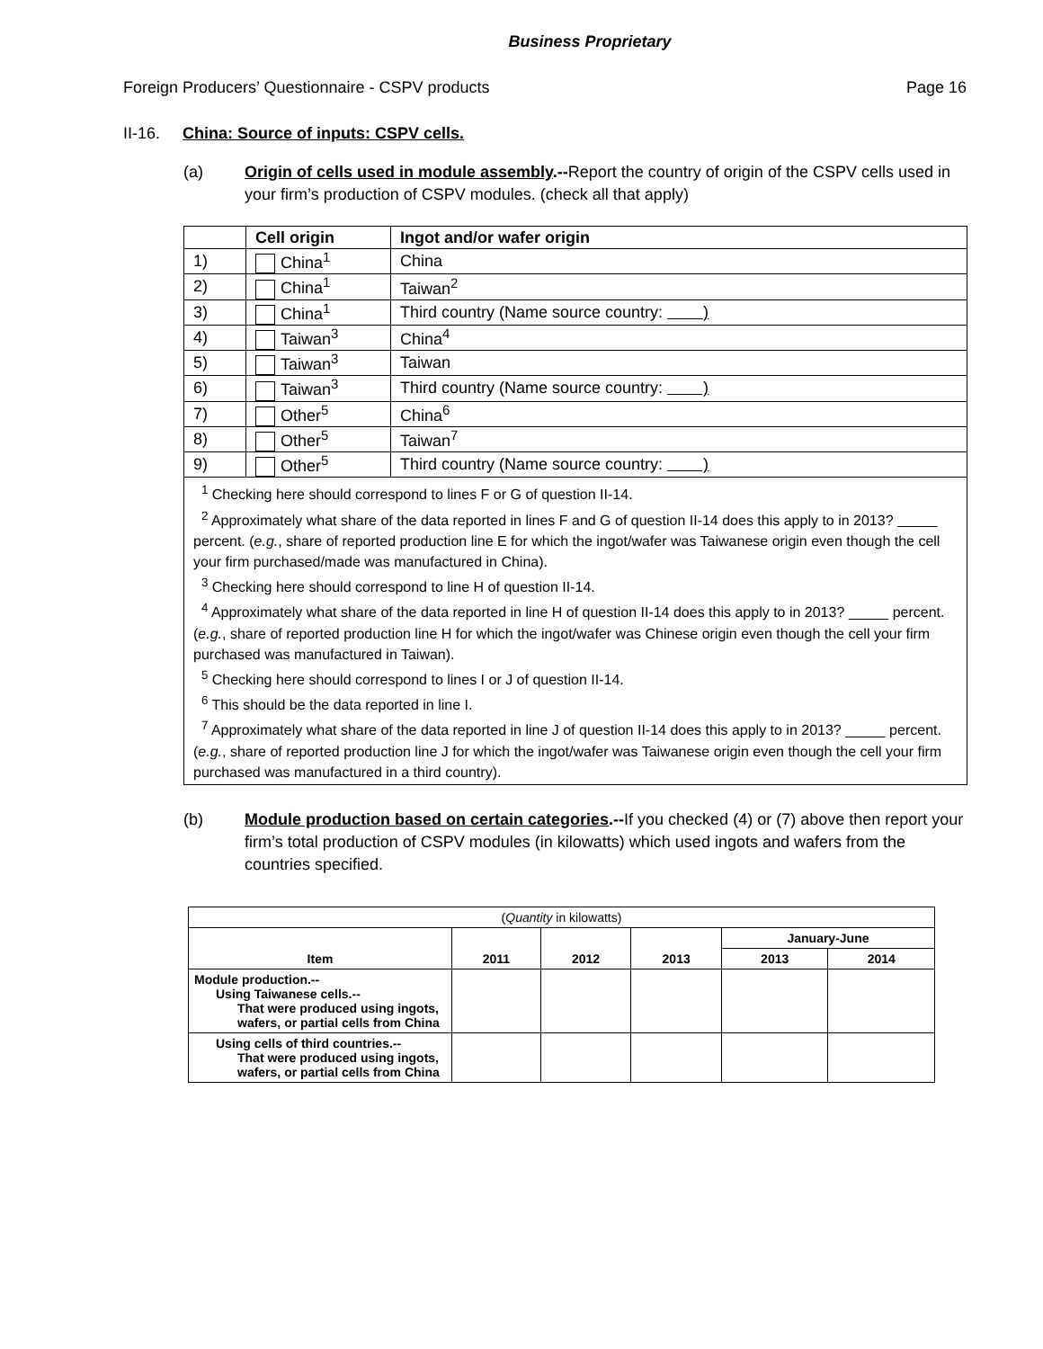Business Proprietary
Foreign Producers’ Questionnaire - CSPV products Page 16
II-16. China: Source of inputs: CSPV cells.
(a) Origin of cells used in module assembly.--Report the country of origin of the CSPV cells used in your firm’s production of CSPV modules. (check all that apply)
| | Cell origin | Ingot and/or wafer origin |
| 1) | China<sup>1</sup> | China |
| 2) | China<sup>1</sup> | Taiwan<sup>2</sup> |
| 3) | China<sup>1</sup> | Third country (Name source country: ) |
| 4) | Taiwan<sup>3</sup> | China<sup>4</sup> |
| 5) | Taiwan<sup>3</sup> | Taiwan |
| 6) | Taiwan<sup>3</sup> | Third country (Name source country: ) |
| 7) | Other<sup>5</sup> | China<sup>6</sup> |
| 8) | Other<sup>5</sup> | Taiwan<sup>7</sup> |
| 9) | Other<sup>5</sup> | Third country (Name source country: ) |
<sup>1</sup> Checking here should correspond to lines F or G of question II-14.
<sup>2</sup> Approximately what share of the data reported in lines F and G of question II-14 does this apply to in 2013? percent. (e.g., share of reported production line E for which the ingot/wafer was Taiwanese origin even though the cell your firm purchased/made was manufactured in China).
<sup>3</sup> Checking here should correspond to line H of question II-14.
<sup>4</sup> Approximately what share of the data reported in line H of question II-14 does this apply to in 2013? percent. (e.g., share of reported production line H for which the ingot/wafer was Chinese origin even though the cell your firm purchased was manufactured in Taiwan).
<sup>5</sup> Checking here should correspond to lines I or J of question II-14.
<sup>6</sup> This should be the data reported in line I.
<sup>7</sup> Approximately what share of the data reported in line J of question II-14 does this apply to in 2013? percent. (e.g., share of reported production line J for which the ingot/wafer was Taiwanese origin even though the cell your firm purchased was manufactured in a third country).
(b) Module production based on certain categories.--If you checked (4) or (7) above then report your firm’s total production of CSPV modules (in kilowatts) which used ingots and wafers from the countries specified.
| ( Quantity in kilowatts) | | | | | |
| Item | 2011 | 2012 | 2013 | January-June | |
| | | | | 2013 | 2014 |
| Module production.-- Using Taiwanese cells.-- That were produced using ingots, wafers, or partial cells from China | | | | | |
| Using cells of third countries.-- That were produced using ingots, wafers, or partial cells from China | | | | | |